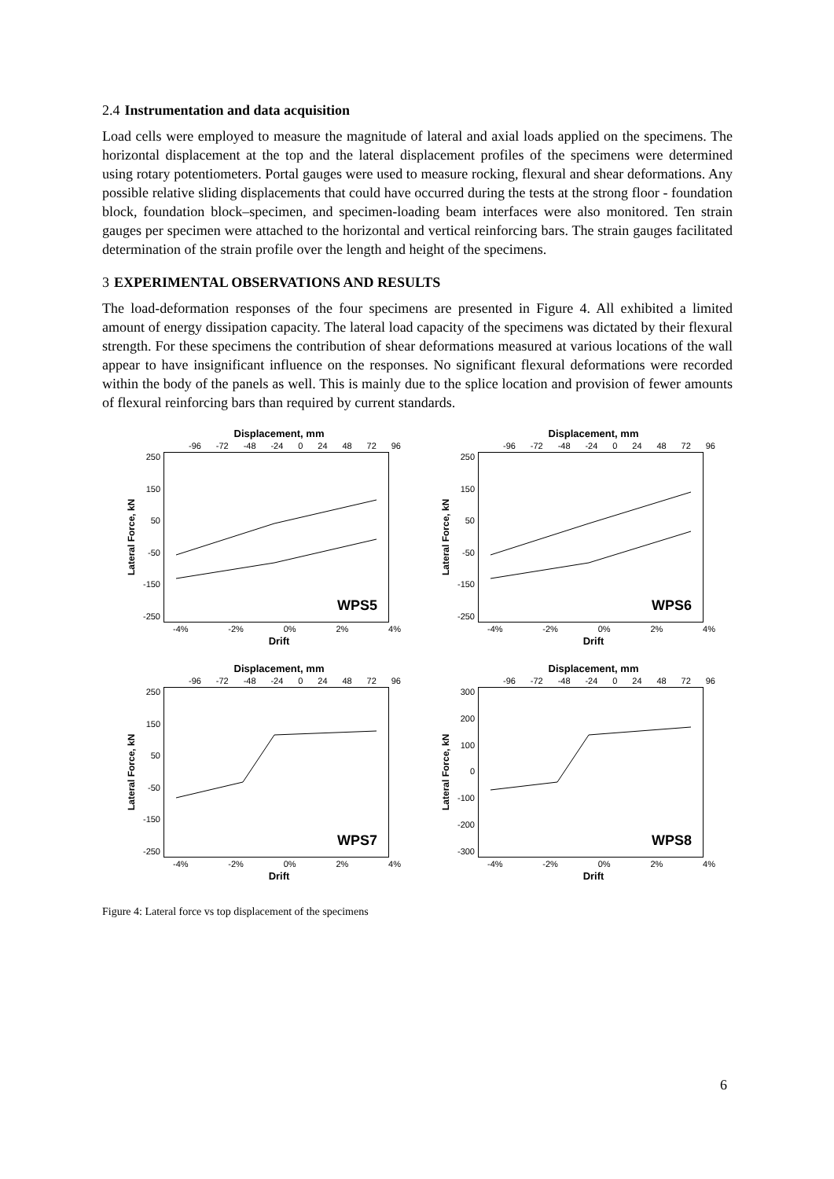2.4 Instrumentation and data acquisition
Load cells were employed to measure the magnitude of lateral and axial loads applied on the specimens. The horizontal displacement at the top and the lateral displacement profiles of the specimens were determined using rotary potentiometers. Portal gauges were used to measure rocking, flexural and shear deformations. Any possible relative sliding displacements that could have occurred during the tests at the strong floor - foundation block, foundation block–specimen, and specimen-loading beam interfaces were also monitored. Ten strain gauges per specimen were attached to the horizontal and vertical reinforcing bars. The strain gauges facilitated determination of the strain profile over the length and height of the specimens.
3 EXPERIMENTAL OBSERVATIONS AND RESULTS
The load-deformation responses of the four specimens are presented in Figure 4. All exhibited a limited amount of energy dissipation capacity. The lateral load capacity of the specimens was dictated by their flexural strength. For these specimens the contribution of shear deformations measured at various locations of the wall appear to have insignificant influence on the responses. No significant flexural deformations were recorded within the body of the panels as well. This is mainly due to the splice location and provision of fewer amounts of flexural reinforcing bars than required by current standards.
Displacement, mm
-96 -72 -48 -24 0 24 48 72 96
Lateral Force, kN
250
150
50
-50
-150
-250
WPS5
-4% -2% 0% 2% 4%
Drift
Displacement, mm
-96 -72 -48 -24 0 24 48 72 96
Lateral Force, kN
250
150
50
-50
-150
-250
WPS6
-4% -2% 0% 2% 4%
Drift
Displacement, mm
-96 -72 -48 -24 0 24 48 72 96
Lateral Force, kN
250
150
50
-50
-150
-250
WPS7
-4% -2% 0% 2% 4%
Drift
Displacement, mm
-96 -72 -48 -24 0 24 48 72 96
Lateral Force, kN
300
200
100
0
-100
-200
-300
WPS8
-4% -2% 0% 2% 4%
Drift
Figure 4: Lateral force vs top displacement of the specimens
6